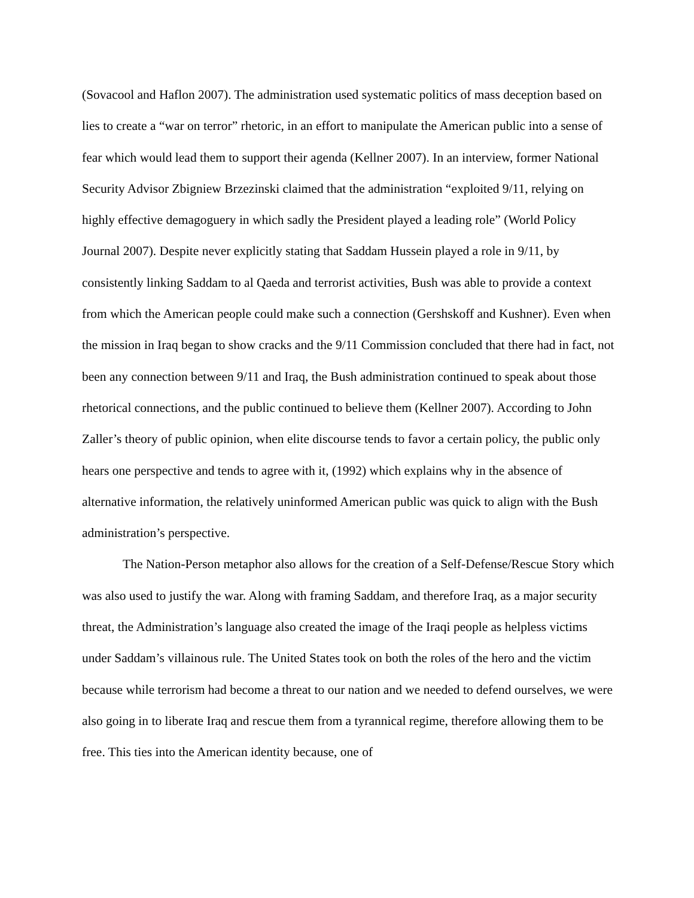(Sovacool and Haflon 2007). The administration used systematic politics of mass deception based on lies to create a “war on terror” rhetoric, in an effort to manipulate the American public into a sense of fear which would lead them to support their agenda (Kellner 2007). In an interview, former National Security Advisor Zbigniew Brzezinski claimed that the administration “exploited 9/11, relying on highly effective demagoguery in which sadly the President played a leading role” (World Policy Journal 2007). Despite never explicitly stating that Saddam Hussein played a role in 9/11, by consistently linking Saddam to al Qaeda and terrorist activities, Bush was able to provide a context from which the American people could make such a connection (Gershskoff and Kushner). Even when the mission in Iraq began to show cracks and the 9/11 Commission concluded that there had in fact, not been any connection between 9/11 and Iraq, the Bush administration continued to speak about those rhetorical connections, and the public continued to believe them (Kellner 2007). According to John Zaller’s theory of public opinion, when elite discourse tends to favor a certain policy, the public only hears one perspective and tends to agree with it, (1992) which explains why in the absence of alternative information, the relatively uninformed American public was quick to align with the Bush administration’s perspective.
The Nation-Person metaphor also allows for the creation of a Self-Defense/Rescue Story which was also used to justify the war. Along with framing Saddam, and therefore Iraq, as a major security threat, the Administration’s language also created the image of the Iraqi people as helpless victims under Saddam’s villainous rule. The United States took on both the roles of the hero and the victim because while terrorism had become a threat to our nation and we needed to defend ourselves, we were also going in to liberate Iraq and rescue them from a tyrannical regime, therefore allowing them to be free. This ties into the American identity because, one of